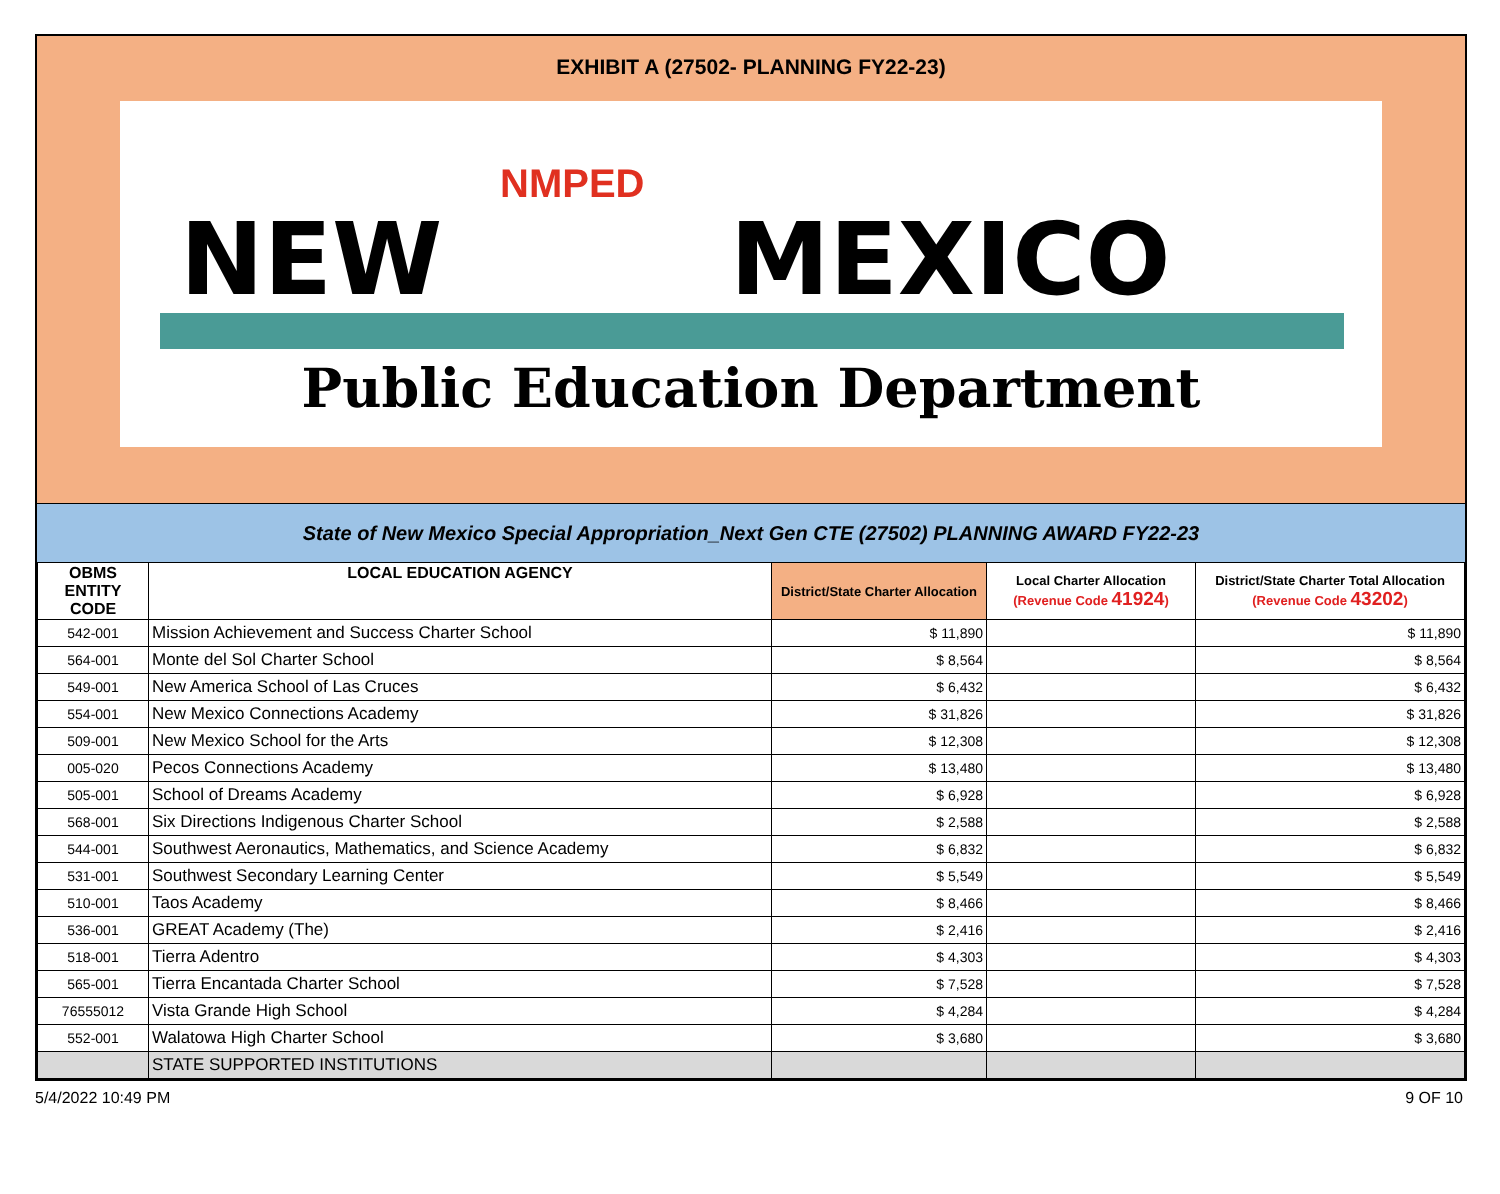EXHIBIT A (27502- PLANNING FY22-23)
NMPED
NEW MEXICO
Public Education Department
State of New Mexico Special Appropriation_Next Gen CTE (27502) PLANNING AWARD FY22-23
| OBMS ENTITY CODE | LOCAL EDUCATION AGENCY | District/State Charter Allocation | Local Charter Allocation (Revenue Code 41924 ) | District/State Charter Total Allocation (Revenue Code 43202 ) |
| --- | --- | --- | --- | --- |
| 542-001 | Mission Achievement and Success Charter School | $ 11,890 | | $ 11,890 |
| 564-001 | Monte del Sol Charter School | $ 8,564 | | $ 8,564 |
| 549-001 | New America School of Las Cruces | $ 6,432 | | $ 6,432 |
| 554-001 | New Mexico Connections Academy | $ 31,826 | | $ 31,826 |
| 509-001 | New Mexico School for the Arts | $ 12,308 | | $ 12,308 |
| 005-020 | Pecos Connections Academy | $ 13,480 | | $ 13,480 |
| 505-001 | School of Dreams Academy | $ 6,928 | | $ 6,928 |
| 568-001 | Six Directions Indigenous Charter School | $ 2,588 | | $ 2,588 |
| 544-001 | Southwest Aeronautics, Mathematics, and Science Academy | $ 6,832 | | $ 6,832 |
| 531-001 | Southwest Secondary Learning Center | $ 5,549 | | $ 5,549 |
| 510-001 | Taos Academy | $ 8,466 | | $ 8,466 |
| 536-001 | GREAT Academy (The) | $ 2,416 | | $ 2,416 |
| 518-001 | Tierra Adentro | $ 4,303 | | $ 4,303 |
| 565-001 | Tierra Encantada Charter School | $ 7,528 | | $ 7,528 |
| 76555012 | Vista Grande High School | $ 4,284 | | $ 4,284 |
| 552-001 | Walatowa High Charter School | $ 3,680 | | $ 3,680 |
| | STATE SUPPORTED INSTITUTIONS | | | |
5/4/2022 10:49 PM 9 OF 10